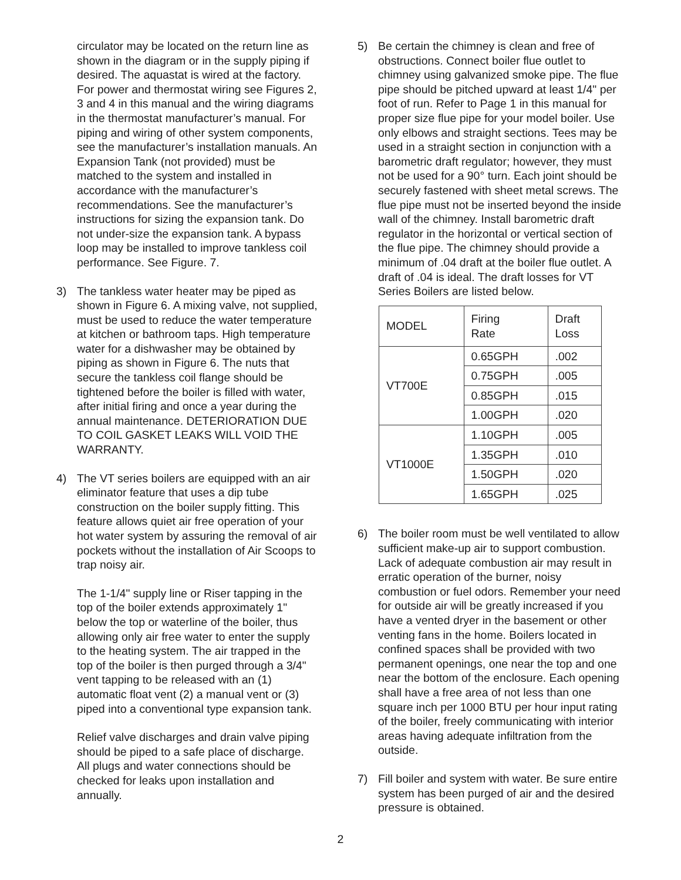circulator may be located on the return line as shown in the diagram or in the supply piping if desired. The aquastat is wired at the factory. For power and thermostat wiring see Figures 2, 3 and 4 in this manual and the wiring diagrams in the thermostat manufacturer’s manual. For piping and wiring of other system components, see the manufacturer’s installation manuals. An Expansion Tank (not provided) must be matched to the system and installed in accordance with the manufacturer’s recommendations. See the manufacturer’s instructions for sizing the expansion tank. Do not under-size the expansion tank. A bypass loop may be installed to improve tankless coil performance. See Figure. 7.
3) The tankless water heater may be piped as shown in Figure 6. A mixing valve, not supplied, must be used to reduce the water temperature at kitchen or bathroom taps. High temperature water for a dishwasher may be obtained by piping as shown in Figure 6. The nuts that secure the tankless coil flange should be tightened before the boiler is filled with water, after initial firing and once a year during the annual maintenance. DETERIORATION DUE TO COIL GASKET LEAKS WILL VOID THE WARRANTY.
4) The VT series boilers are equipped with an air eliminator feature that uses a dip tube construction on the boiler supply fitting. This feature allows quiet air free operation of your hot water system by assuring the removal of air pockets without the installation of Air Scoops to trap noisy air.
The 1-1/4" supply line or Riser tapping in the top of the boiler extends approximately 1" below the top or waterline of the boiler, thus allowing only air free water to enter the supply to the heating system. The air trapped in the top of the boiler is then purged through a 3/4" vent tapping to be released with an (1) automatic float vent (2) a manual vent or (3) piped into a conventional type expansion tank.
Relief valve discharges and drain valve piping should be piped to a safe place of discharge. All plugs and water connections should be checked for leaks upon installation and annually.
5) Be certain the chimney is clean and free of obstructions. Connect boiler flue outlet to chimney using galvanized smoke pipe. The flue pipe should be pitched upward at least 1/4" per foot of run. Refer to Page 1 in this manual for proper size flue pipe for your model boiler. Use only elbows and straight sections. Tees may be used in a straight section in conjunction with a barometric draft regulator; however, they must not be used for a 90° turn. Each joint should be securely fastened with sheet metal screws. The flue pipe must not be inserted beyond the inside wall of the chimney. Install barometric draft regulator in the horizontal or vertical section of the flue pipe. The chimney should provide a minimum of .04 draft at the boiler flue outlet. A draft of .04 is ideal. The draft losses for VT Series Boilers are listed below.
| MODEL | Firing Rate | Draft Loss |
| VT700E | 0.65GPH | .002 |
| | 0.75GPH | .005 |
| | 0.85GPH | .015 |
| | 1.00GPH | .020 |
| VT1000E | 1.10GPH | .005 |
| | 1.35GPH | .010 |
| | 1.50GPH | .020 |
| | 1.65GPH | .025 |
6) The boiler room must be well ventilated to allow sufficient make-up air to support combustion. Lack of adequate combustion air may result in erratic operation of the burner, noisy combustion or fuel odors. Remember your need for outside air will be greatly increased if you have a vented dryer in the basement or other venting fans in the home. Boilers located in confined spaces shall be provided with two permanent openings, one near the top and one near the bottom of the enclosure. Each opening shall have a free area of not less than one square inch per 1000 BTU per hour input rating of the boiler, freely communicating with interior areas having adequate infiltration from the outside.
7) Fill boiler and system with water. Be sure entire system has been purged of air and the desired pressure is obtained.
2